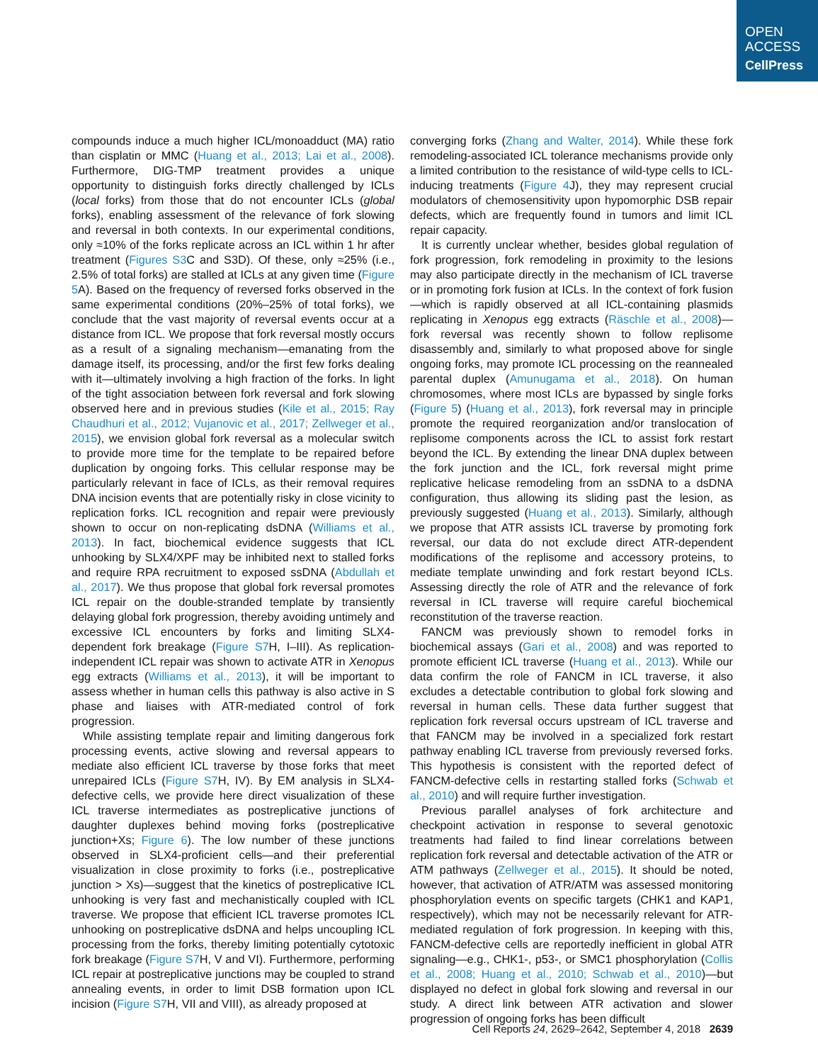OPEN
ACCESS
CellPress
compounds induce a much higher ICL/monoadduct (MA) ratio than cisplatin or MMC (Huang et al., 2013; Lai et al., 2008). Furthermore, DIG-TMP treatment provides a unique opportunity to distinguish forks directly challenged by ICLs (local forks) from those that do not encounter ICLs (global forks), enabling assessment of the relevance of fork slowing and reversal in both contexts. In our experimental conditions, only ≈10% of the forks replicate across an ICL within 1 hr after treatment (Figures S3 C and S3D). Of these, only ≈25% (i.e., 2.5% of total forks) are stalled at ICLs at any given time (Figure 5 A). Based on the frequency of reversed forks observed in the same experimental conditions (20%–25% of total forks), we conclude that the vast majority of reversal events occur at a distance from ICL. We propose that fork reversal mostly occurs as a result of a signaling mechanism—emanating from the damage itself, its processing, and/or the first few forks dealing with it—ultimately involving a high fraction of the forks. In light of the tight association between fork reversal and fork slowing observed here and in previous studies (Kile et al., 2015; Ray Chaudhuri et al., 2012; Vujanovic et al., 2017; Zellweger et al., 2015), we envision global fork reversal as a molecular switch to provide more time for the template to be repaired before duplication by ongoing forks. This cellular response may be particularly relevant in face of ICLs, as their removal requires DNA incision events that are potentially risky in close vicinity to replication forks. ICL recognition and repair were previously shown to occur on non-replicating dsDNA (Williams et al., 2013). In fact, biochemical evidence suggests that ICL unhooking by SLX4/XPF may be inhibited next to stalled forks and require RPA recruitment to exposed ssDNA (Abdullah et al., 2017). We thus propose that global fork reversal promotes ICL repair on the double-stranded template by transiently delaying global fork progression, thereby avoiding untimely and excessive ICL encounters by forks and limiting SLX4-dependent fork breakage (Figure S7 H, I–III). As replication-independent ICL repair was shown to activate ATR in Xenopus egg extracts (Williams et al., 2013), it will be important to assess whether in human cells this pathway is also active in S phase and liaises with ATR-mediated control of fork progression.
While assisting template repair and limiting dangerous fork processing events, active slowing and reversal appears to mediate also efficient ICL traverse by those forks that meet unrepaired ICLs (Figure S7 H, IV). By EM analysis in SLX4-defective cells, we provide here direct visualization of these ICL traverse intermediates as postreplicative junctions of daughter duplexes behind moving forks (postreplicative junction+Xs; Figure 6). The low number of these junctions observed in SLX4-proficient cells—and their preferential visualization in close proximity to forks (i.e., postreplicative junction > Xs)—suggest that the kinetics of postreplicative ICL unhooking is very fast and mechanistically coupled with ICL traverse. We propose that efficient ICL traverse promotes ICL unhooking on postreplicative dsDNA and helps uncoupling ICL processing from the forks, thereby limiting potentially cytotoxic fork breakage (Figure S7 H, V and VI). Furthermore, performing ICL repair at postreplicative junctions may be coupled to strand annealing events, in order to limit DSB formation upon ICL incision (Figure S7 H, VII and VIII), as already proposed at
converging forks (Zhang and Walter, 2014). While these fork remodeling-associated ICL tolerance mechanisms provide only a limited contribution to the resistance of wild-type cells to ICL-inducing treatments (Figure 4 J), they may represent crucial modulators of chemosensitivity upon hypomorphic DSB repair defects, which are frequently found in tumors and limit ICL repair capacity.
It is currently unclear whether, besides global regulation of fork progression, fork remodeling in proximity to the lesions may also participate directly in the mechanism of ICL traverse or in promoting fork fusion at ICLs. In the context of fork fusion—which is rapidly observed at all ICL-containing plasmids replicating in Xenopus egg extracts (Räschle et al., 2008)—fork reversal was recently shown to follow replisome disassembly and, similarly to what proposed above for single ongoing forks, may promote ICL processing on the reannealed parental duplex (Amunugama et al., 2018). On human chromosomes, where most ICLs are bypassed by single forks (Figure 5) (Huang et al., 2013), fork reversal may in principle promote the required reorganization and/or translocation of replisome components across the ICL to assist fork restart beyond the ICL. By extending the linear DNA duplex between the fork junction and the ICL, fork reversal might prime replicative helicase remodeling from an ssDNA to a dsDNA configuration, thus allowing its sliding past the lesion, as previously suggested (Huang et al., 2013). Similarly, although we propose that ATR assists ICL traverse by promoting fork reversal, our data do not exclude direct ATR-dependent modifications of the replisome and accessory proteins, to mediate template unwinding and fork restart beyond ICLs. Assessing directly the role of ATR and the relevance of fork reversal in ICL traverse will require careful biochemical reconstitution of the traverse reaction.
FANCM was previously shown to remodel forks in biochemical assays (Gari et al., 2008) and was reported to promote efficient ICL traverse (Huang et al., 2013). While our data confirm the role of FANCM in ICL traverse, it also excludes a detectable contribution to global fork slowing and reversal in human cells. These data further suggest that replication fork reversal occurs upstream of ICL traverse and that FANCM may be involved in a specialized fork restart pathway enabling ICL traverse from previously reversed forks. This hypothesis is consistent with the reported defect of FANCM-defective cells in restarting stalled forks (Schwab et al., 2010) and will require further investigation.
Previous parallel analyses of fork architecture and checkpoint activation in response to several genotoxic treatments had failed to find linear correlations between replication fork reversal and detectable activation of the ATR or ATM pathways (Zellweger et al., 2015). It should be noted, however, that activation of ATR/ATM was assessed monitoring phosphorylation events on specific targets (CHK1 and KAP1, respectively), which may not be necessarily relevant for ATR-mediated regulation of fork progression. In keeping with this, FANCM-defective cells are reportedly inefficient in global ATR signaling—e.g., CHK1-, p53-, or SMC1 phosphorylation (Collis et al., 2008; Huang et al., 2010; Schwab et al., 2010)—but displayed no defect in global fork slowing and reversal in our study. A direct link between ATR activation and slower progression of ongoing forks has been difficult
Cell Reports 24, 2629–2642, September 4, 2018 2639